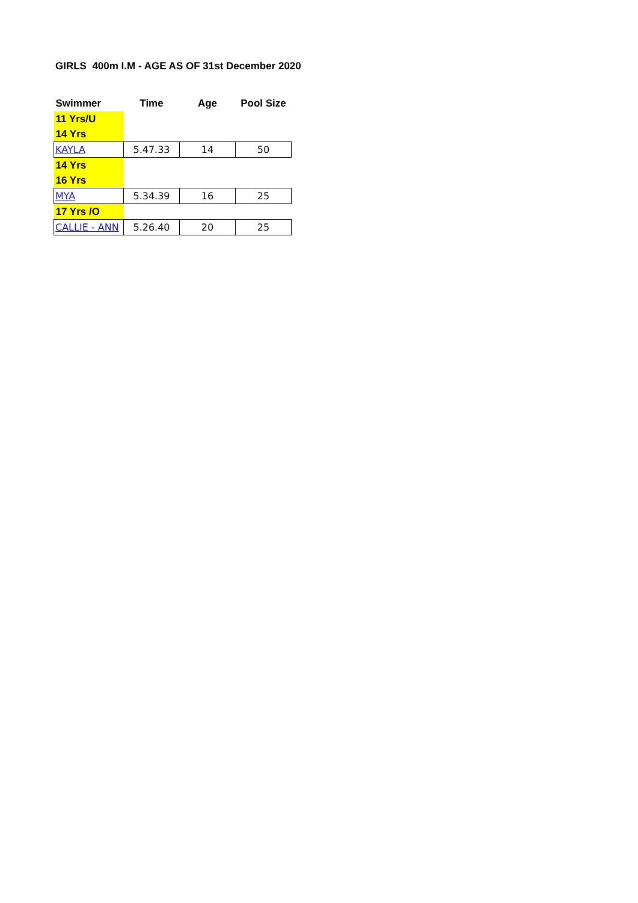GIRLS 400m I.M - AGE AS OF 31st December 2020
| Swimmer | Time | Age | Pool Size |
| --- | --- | --- | --- |
| 11 Yrs/U | | | |
| 14 Yrs | | | |
| KAYLA | 5.47.33 | 14 | 50 |
| 14 Yrs | | | |
| 16 Yrs | | | |
| MYA | 5.34.39 | 16 | 25 |
| 17 Yrs /O | | | |
| CALLIE - ANN | 5.26.40 | 20 | 25 |